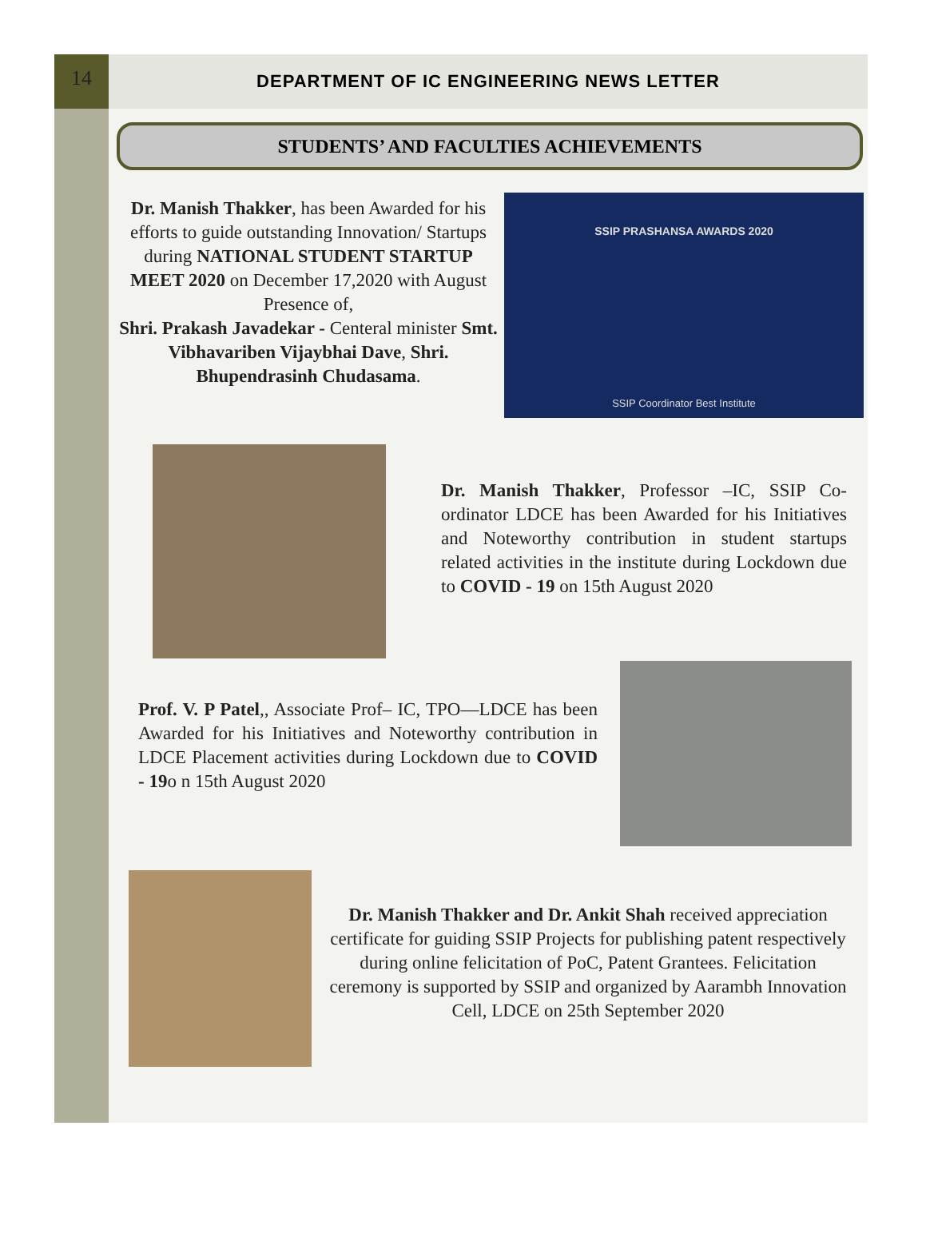14 DEPARTMENT OF IC ENGINEERING NEWS LETTER
STUDENTS’ AND FACULTIES ACHIEVEMENTS
Dr. Manish Thakker, has been Awarded for his efforts to guide outstanding Innovation/ Startups during NATIONAL STUDENT STARTUP MEET 2020 on December 17,2020 with August Presence of,
Shri. Prakash Javadekar - Centeral minister Smt. Vibhavariben Vijaybhai Dave, Shri. Bhupendrasinh Chudasama.
SSIP PRASHANSA AWARDS 2020
SSIP Coordinator Best Institute
Dr. Manish Thakker, Professor –IC, SSIP Co-ordinator LDCE has been Awarded for his Initiatives and Noteworthy contribution in student startups related activities in the institute during Lockdown due to COVID - 19 on 15th August 2020
Prof. V. P Patel,, Associate Prof– IC, TPO—LDCE has been Awarded for his Initiatives and Noteworthy contribution in LDCE Placement activities during Lockdown due to COVID - 19o n 15th August 2020
Dr. Manish Thakker and Dr. Ankit Shah received appreciation certificate for guiding SSIP Projects for publishing patent respectively during online felicitation of PoC, Patent Grantees. Felicitation ceremony is supported by SSIP and organized by Aarambh Innovation Cell, LDCE on 25th September 2020